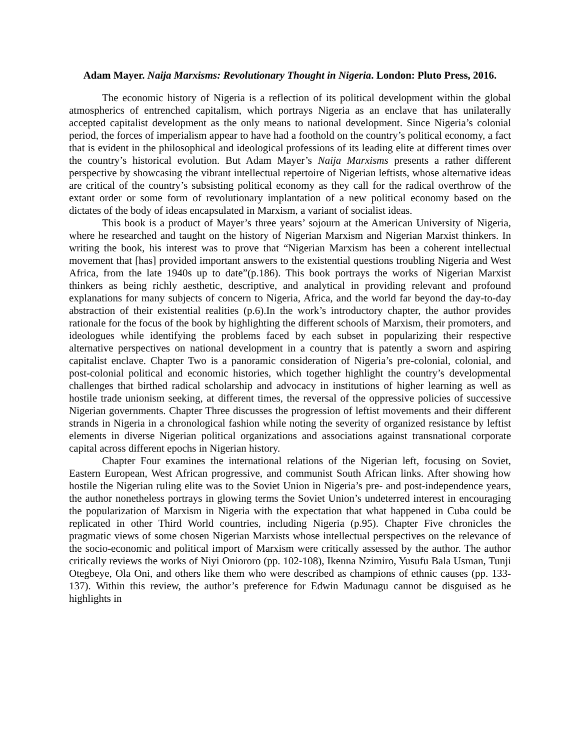Adam Mayer. Naija Marxisms: Revolutionary Thought in Nigeria. London: Pluto Press, 2016.
The economic history of Nigeria is a reflection of its political development within the global atmospherics of entrenched capitalism, which portrays Nigeria as an enclave that has unilaterally accepted capitalist development as the only means to national development. Since Nigeria’s colonial period, the forces of imperialism appear to have had a foothold on the country’s political economy, a fact that is evident in the philosophical and ideological professions of its leading elite at different times over the country’s historical evolution. But Adam Mayer’s Naija Marxisms presents a rather different perspective by showcasing the vibrant intellectual repertoire of Nigerian leftists, whose alternative ideas are critical of the country’s subsisting political economy as they call for the radical overthrow of the extant order or some form of revolutionary implantation of a new political economy based on the dictates of the body of ideas encapsulated in Marxism, a variant of socialist ideas.
This book is a product of Mayer’s three years’ sojourn at the American University of Nigeria, where he researched and taught on the history of Nigerian Marxism and Nigerian Marxist thinkers. In writing the book, his interest was to prove that “Nigerian Marxism has been a coherent intellectual movement that [has] provided important answers to the existential questions troubling Nigeria and West Africa, from the late 1940s up to date”(p.186). This book portrays the works of Nigerian Marxist thinkers as being richly aesthetic, descriptive, and analytical in providing relevant and profound explanations for many subjects of concern to Nigeria, Africa, and the world far beyond the day-to-day abstraction of their existential realities (p.6).In the work’s introductory chapter, the author provides rationale for the focus of the book by highlighting the different schools of Marxism, their promoters, and ideologues while identifying the problems faced by each subset in popularizing their respective alternative perspectives on national development in a country that is patently a sworn and aspiring capitalist enclave. Chapter Two is a panoramic consideration of Nigeria’s pre-colonial, colonial, and post-colonial political and economic histories, which together highlight the country’s developmental challenges that birthed radical scholarship and advocacy in institutions of higher learning as well as hostile trade unionism seeking, at different times, the reversal of the oppressive policies of successive Nigerian governments. Chapter Three discusses the progression of leftist movements and their different strands in Nigeria in a chronological fashion while noting the severity of organized resistance by leftist elements in diverse Nigerian political organizations and associations against transnational corporate capital across different epochs in Nigerian history.
Chapter Four examines the international relations of the Nigerian left, focusing on Soviet, Eastern European, West African progressive, and communist South African links. After showing how hostile the Nigerian ruling elite was to the Soviet Union in Nigeria’s pre- and post-independence years, the author nonetheless portrays in glowing terms the Soviet Union’s undeterred interest in encouraging the popularization of Marxism in Nigeria with the expectation that what happened in Cuba could be replicated in other Third World countries, including Nigeria (p.95). Chapter Five chronicles the pragmatic views of some chosen Nigerian Marxists whose intellectual perspectives on the relevance of the socio-economic and political import of Marxism were critically assessed by the author. The author critically reviews the works of Niyi Oniororo (pp. 102-108), Ikenna Nzimiro, Yusufu Bala Usman, Tunji Otegbeye, Ola Oni, and others like them who were described as champions of ethnic causes (pp. 133-137). Within this review, the author’s preference for Edwin Madunagu cannot be disguised as he highlights in